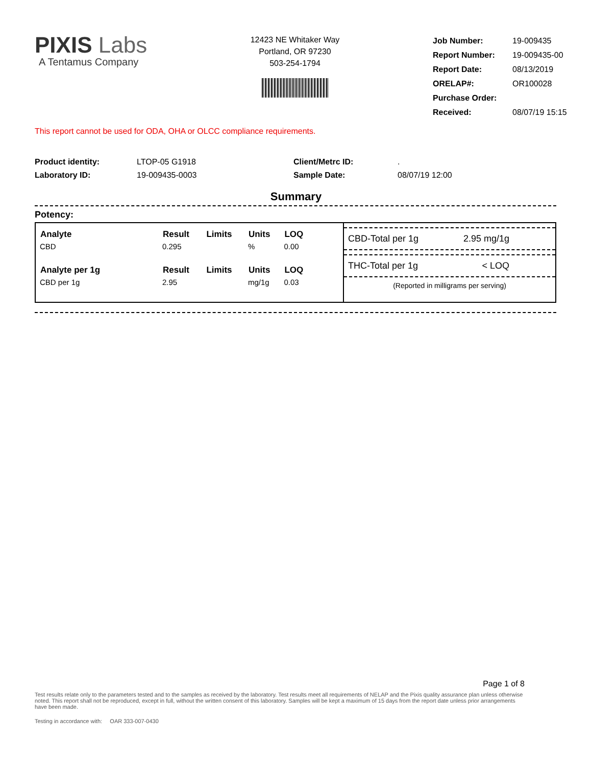PIXIS Labs
A Tentamus Company
12423 NE Whitaker Way
Portland, OR 97230
503-254-1794
| Job Number: | 19-009435 |
| Report Number: | 19-009435-00 |
| Report Date: | 08/13/2019 |
| ORELAP#: | OR100028 |
| Purchase Order: | |
| Received: | 08/07/19 15:15 |
This report cannot be used for ODA, OHA or OLCC compliance requirements.
Product identity:
Laboratory ID:
LTOP-05 G1918
19-009435-0003
Client/Metrc ID:
Sample Date:
.
08/07/19 12:00
Summary
Potency:
| Analyte | Result | Limits | Units | LOQ |
| --- | --- | --- | --- | --- |
| CBD | 0.295 | | % | 0.00 |
| Analyte per 1g | Result | Limits | Units | LOQ |
| CBD per 1g | 2.95 | | mg/1g | 0.03 |
CBD-Total per 1g 2.95 mg/1g
THC-Total per 1g < LOQ
(Reported in milligrams per serving)
Page 1 of 8
Test results relate only to the parameters tested and to the samples as received by the laboratory. Test results meet all requirements of NELAP and the Pixis quality assurance plan unless otherwise noted. This report shall not be reproduced, except in full, without the written consent of this laboratory. Samples will be kept a maximum of 15 days from the report date unless prior arrangements have been made.
Testing in accordance with: OAR 333-007-0430